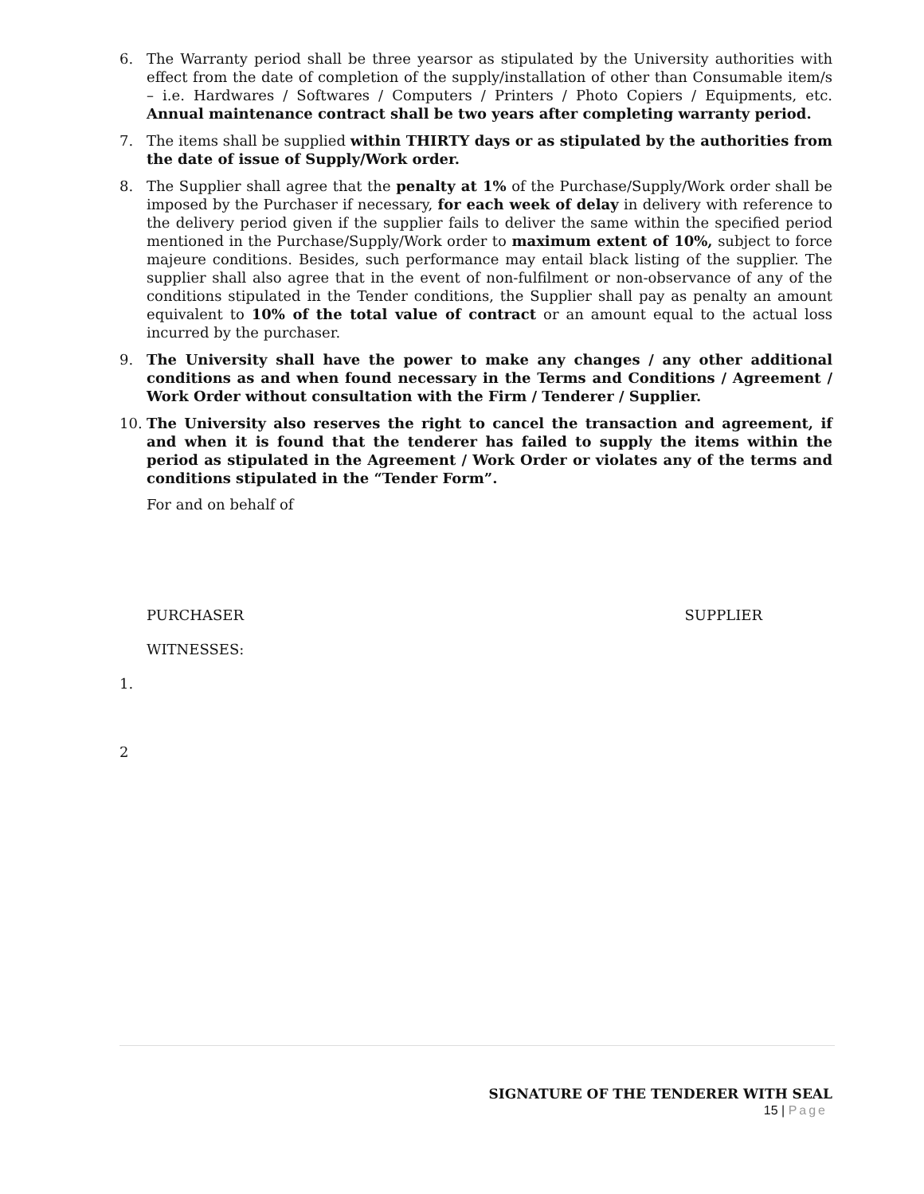6. The Warranty period shall be three yearsor as stipulated by the University authorities with effect from the date of completion of the supply/installation of other than Consumable item/s – i.e. Hardwares / Softwares / Computers / Printers / Photo Copiers / Equipments, etc. Annual maintenance contract shall be two years after completing warranty period.
7. The items shall be supplied within THIRTY days or as stipulated by the authorities from the date of issue of Supply/Work order.
8. The Supplier shall agree that the penalty at 1% of the Purchase/Supply/Work order shall be imposed by the Purchaser if necessary, for each week of delay in delivery with reference to the delivery period given if the supplier fails to deliver the same within the specified period mentioned in the Purchase/Supply/Work order to maximum extent of 10%, subject to force majeure conditions. Besides, such performance may entail black listing of the supplier. The supplier shall also agree that in the event of non-fulfilment or non-observance of any of the conditions stipulated in the Tender conditions, the Supplier shall pay as penalty an amount equivalent to 10% of the total value of contract or an amount equal to the actual loss incurred by the purchaser.
9. The University shall have the power to make any changes / any other additional conditions as and when found necessary in the Terms and Conditions / Agreement / Work Order without consultation with the Firm / Tenderer / Supplier.
10. The University also reserves the right to cancel the transaction and agreement, if and when it is found that the tenderer has failed to supply the items within the period as stipulated in the Agreement / Work Order or violates any of the terms and conditions stipulated in the “Tender Form”.
For and on behalf of
PURCHASER SUPPLIER
WITNESSES:
1.
2
SIGNATURE OF THE TENDERER WITH SEAL
15 | Page